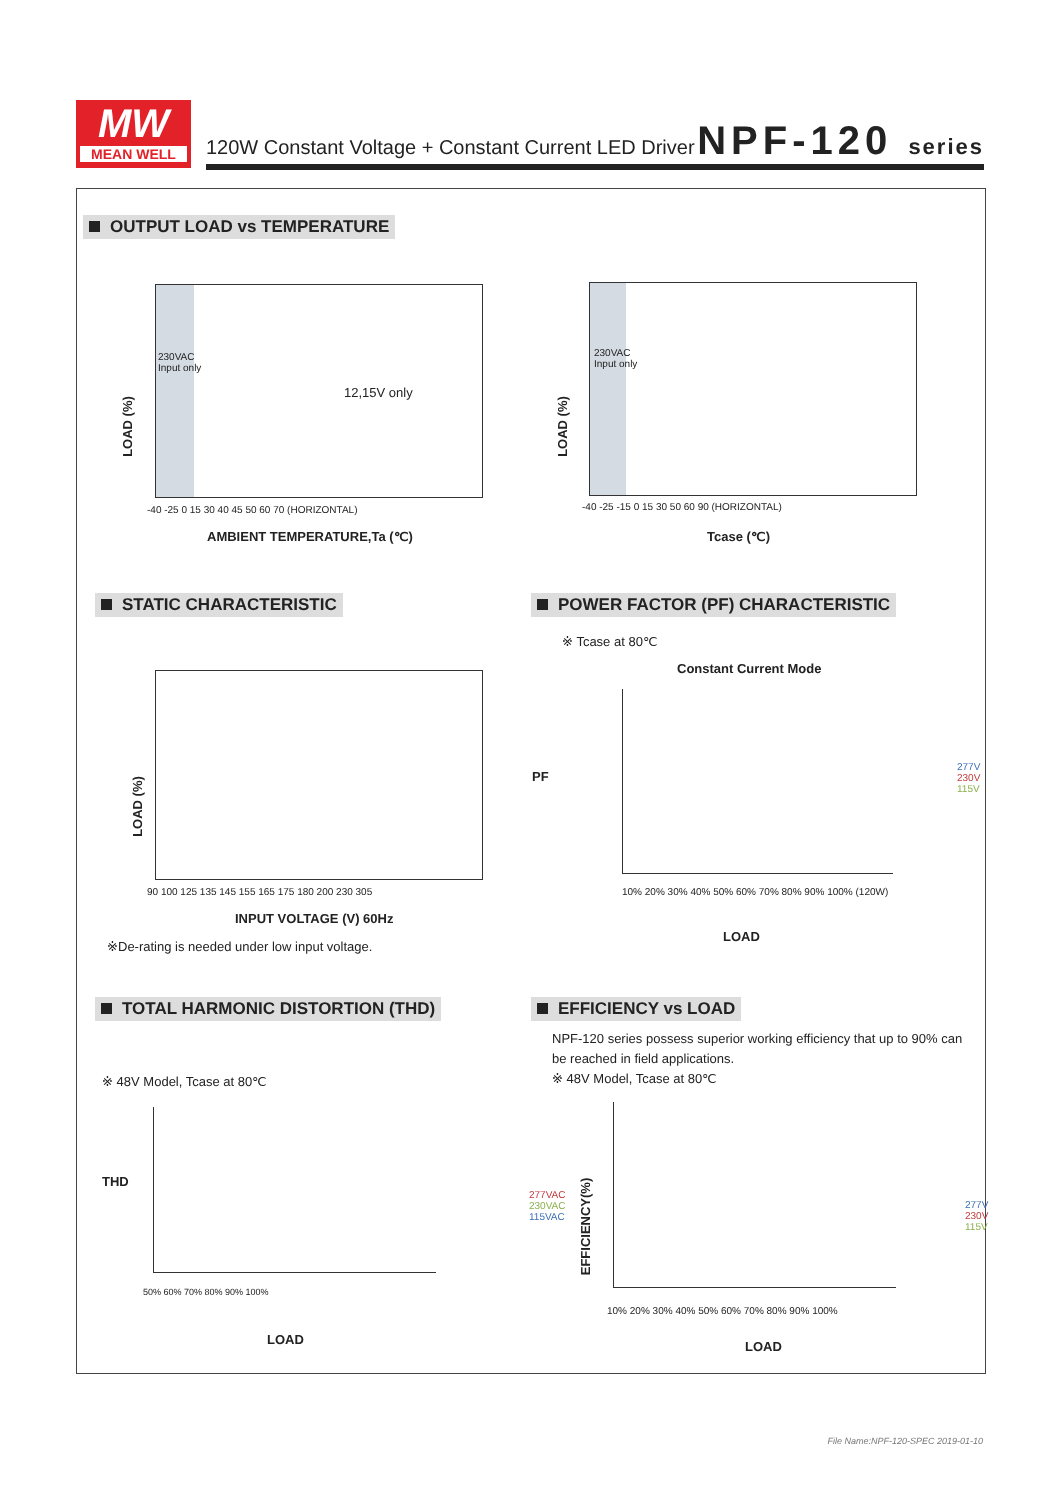MW
MEAN WELL
120W Constant Voltage + Constant Current LED Driver
NPF-120 series
OUTPUT LOAD vs TEMPERATURE
230VAC
Input only
12,15V only
LOAD (%)
-40 -25 0 15 30 40 45 50 60 70 (HORIZONTAL)
AMBIENT TEMPERATURE,Ta (℃)
230VAC
Input only
LOAD (%)
-40 -25 -15 0 15 30 50 60 90 (HORIZONTAL)
Tcase (℃)
STATIC CHARACTERISTIC
POWER FACTOR (PF) CHARACTERISTIC
LOAD (%)
90 100 125 135 145 155 165 175 180 200 230 305
INPUT VOLTAGE (V) 60Hz
※De-rating is needed under low input voltage.
※ Tcase at 80℃
Constant Current Mode
PF
277V
230V
115V
10% 20% 30% 40% 50% 60% 70% 80% 90% 100% (120W)
LOAD
TOTAL HARMONIC DISTORTION (THD)
EFFICIENCY vs LOAD
NPF-120 series possess superior working efficiency that up to 90% can be reached in field applications.
※ 48V Model, Tcase at 80℃
※ 48V Model, Tcase at 80℃
THD
277VAC
230VAC
115VAC
50% 60% 70% 80% 90% 100%
LOAD
EFFICIENCY(%)
277V
230V
115V
10% 20% 30% 40% 50% 60% 70% 80% 90% 100%
LOAD
File Name:NPF-120-SPEC 2019-01-10